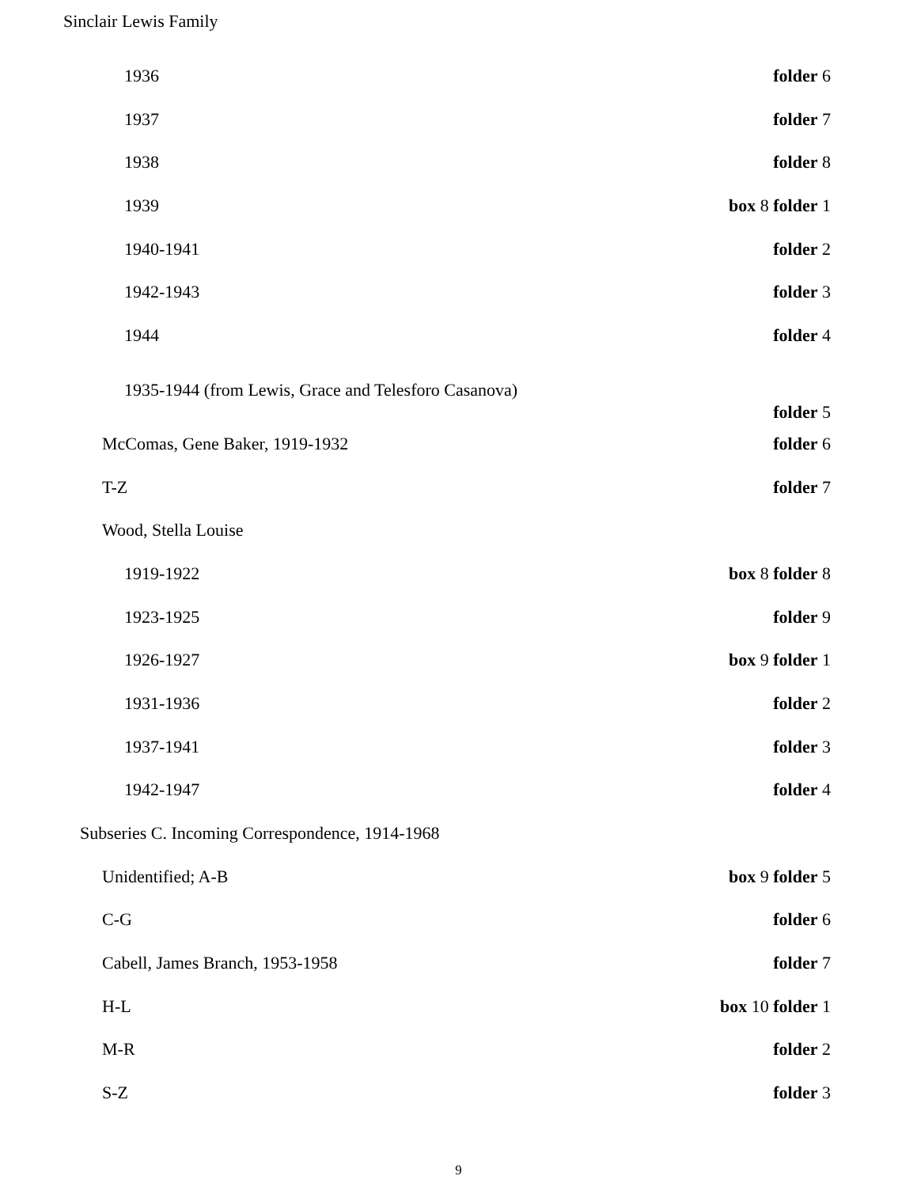| Sinclair Lewis Family | |
| 1936 | folder 6 |
| 1937 | folder 7 |
| 1938 | folder 8 |
| 1939 | box 8 folder 1 |
| 1940-1941 | folder 2 |
| 1942-1943 | folder 3 |
| 1944 | folder 4 |
| 1935-1944 (from Lewis, Grace and Telesforo Casanova) | folder 5 |
| McComas, Gene Baker, 1919-1932 | folder 6 |
| T-Z | folder 7 |
| Wood, Stella Louise | |
| 1919-1922 | box 8 folder 8 |
| 1923-1925 | folder 9 |
| 1926-1927 | box 9 folder 1 |
| 1931-1936 | folder 2 |
| 1937-1941 | folder 3 |
| 1942-1947 | folder 4 |
| Subseries C. Incoming Correspondence, 1914-1968 | |
| Unidentified; A-B | box 9 folder 5 |
| C-G | folder 6 |
| Cabell, James Branch, 1953-1958 | folder 7 |
| H-L | box 10 folder 1 |
| M-R | folder 2 |
| S-Z | folder 3 |
9